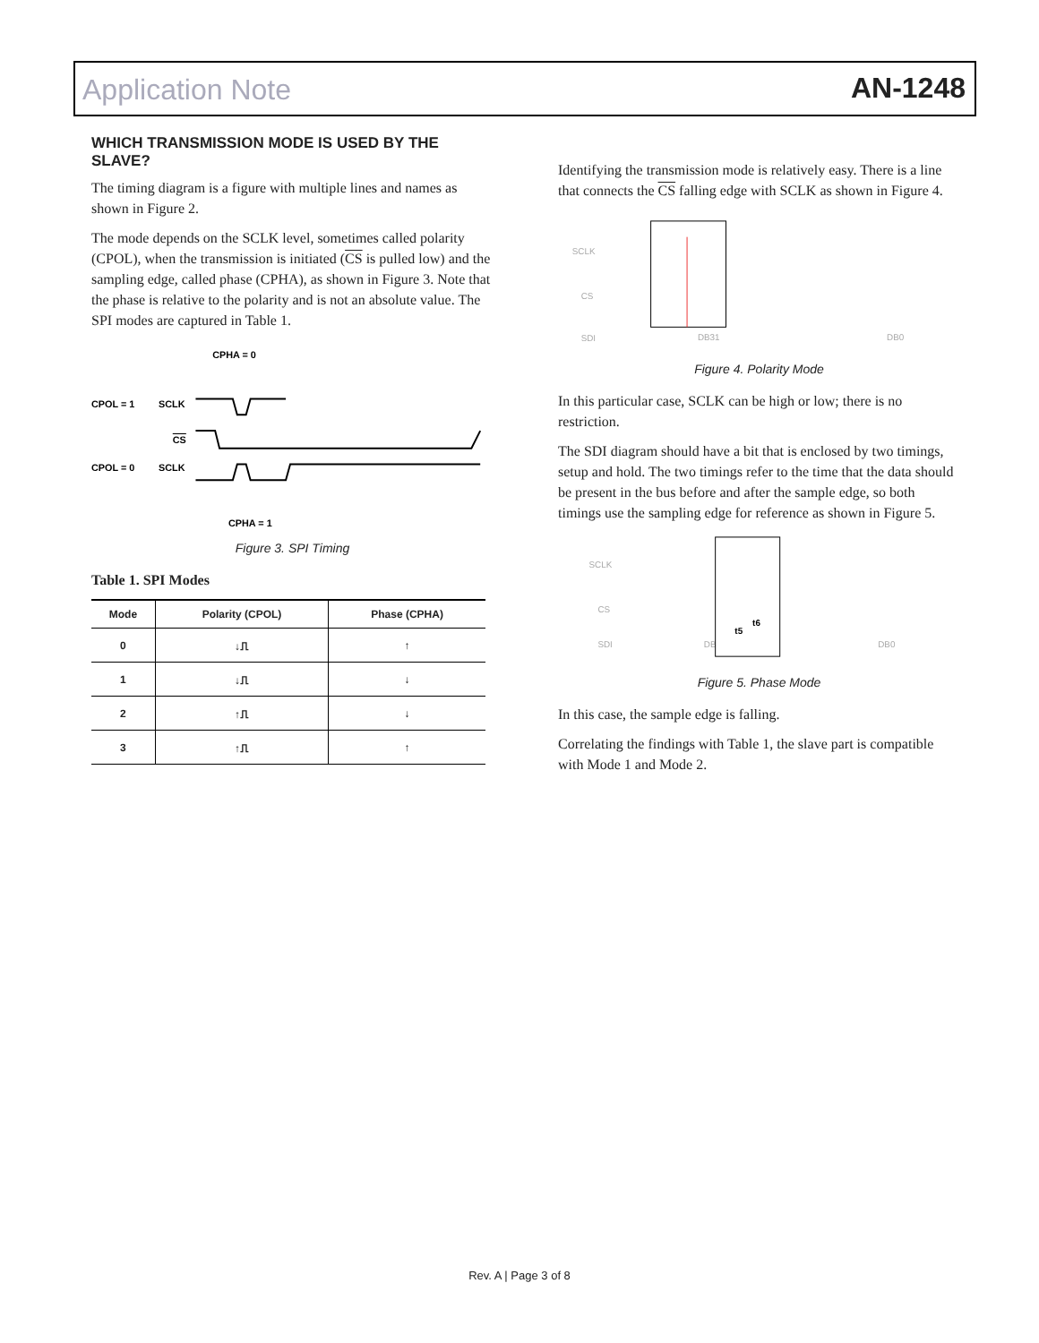Application Note AN-1248
WHICH TRANSMISSION MODE IS USED BY THE SLAVE?
The timing diagram is a figure with multiple lines and names as shown in Figure 2.
The mode depends on the SCLK level, sometimes called polarity (CPOL), when the transmission is initiated (CS is pulled low) and the sampling edge, called phase (CPHA), as shown in Figure 3. Note that the phase is relative to the polarity and is not an absolute value. The SPI modes are captured in Table 1.
CPHA = 0
CPOL = 1
SCLK
CS
CPOL = 0
SCLK
CPHA = 1
Figure 3. SPI Timing
Table 1. SPI Modes
| Mode | Polarity (CPOL) | Phase (CPHA) |
| --- | --- | --- |
| 0 | ↓⎍ | ↑ |
| 1 | ↓⎍ | ↓ |
| 2 | ↑⎍ | ↓ |
| 3 | ↑⎍ | ↑ |
Identifying the transmission mode is relatively easy. There is a line that connects the CS falling edge with SCLK as shown in Figure 4.
SCLK
CS
SDI
DB31
DB0
Figure 4. Polarity Mode
In this particular case, SCLK can be high or low; there is no restriction.
The SDI diagram should have a bit that is enclosed by two timings, setup and hold. The two timings refer to the time that the data should be present in the bus before and after the sample edge, so both timings use the sampling edge for reference as shown in Figure 5.
SCLK
CS
SDI
DB
DB0
t5
t6
Figure 5. Phase Mode
In this case, the sample edge is falling.
Correlating the findings with Table 1, the slave part is compatible with Mode 1 and Mode 2.
Rev. A | Page 3 of 8